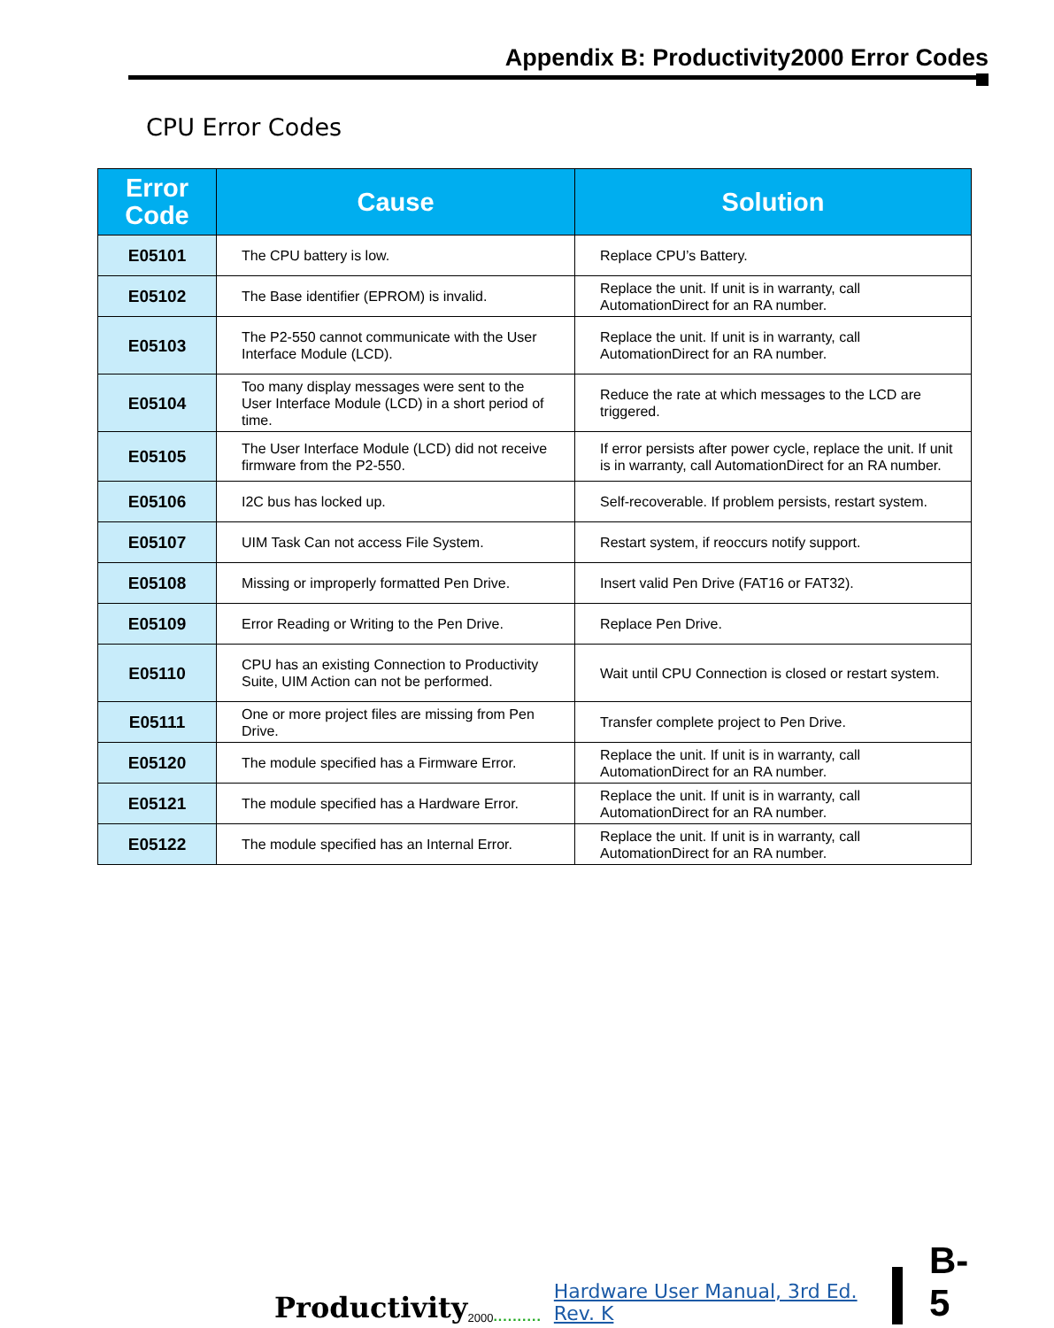Appendix B: Productivity2000 Error Codes
CPU Error Codes
| Error Code | Cause | Solution |
| --- | --- | --- |
| E05101 | The CPU battery is low. | Replace CPU’s Battery. |
| E05102 | The Base identifier (EPROM) is invalid. | Replace the unit. If unit is in warranty, call AutomationDirect for an RA number. |
| E05103 | The P2-550 cannot communicate with the User Interface Module (LCD). | Replace the unit. If unit is in warranty, call AutomationDirect for an RA number. |
| E05104 | Too many display messages were sent to the User Interface Module (LCD) in a short period of time. | Reduce the rate at which messages to the LCD are triggered. |
| E05105 | The User Interface Module (LCD) did not receive firmware from the P2-550. | If error persists after power cycle, replace the unit. If unit is in warranty, call AutomationDirect for an RA number. |
| E05106 | I2C bus has locked up. | Self-recoverable. If problem persists, restart system. |
| E05107 | UIM Task Can not access File System. | Restart system, if reoccurs notify support. |
| E05108 | Missing or improperly formatted Pen Drive. | Insert valid Pen Drive (FAT16 or FAT32). |
| E05109 | Error Reading or Writing to the Pen Drive. | Replace Pen Drive. |
| E05110 | CPU has an existing Connection to Productivity Suite, UIM Action can not be performed. | Wait until CPU Connection is closed or restart system. |
| E05111 | One or more project files are missing from Pen Drive. | Transfer complete project to Pen Drive. |
| E05120 | The module specified has a Firmware Error. | Replace the unit. If unit is in warranty, call AutomationDirect for an RA number. |
| E05121 | The module specified has a Hardware Error. | Replace the unit. If unit is in warranty, call AutomationDirect for an RA number. |
| E05122 | The module specified has an Internal Error. | Replace the unit. If unit is in warranty, call AutomationDirect for an RA number. |
Productivity 2000.......... Hardware User Manual, 3rd Ed. Rev. K
B-5